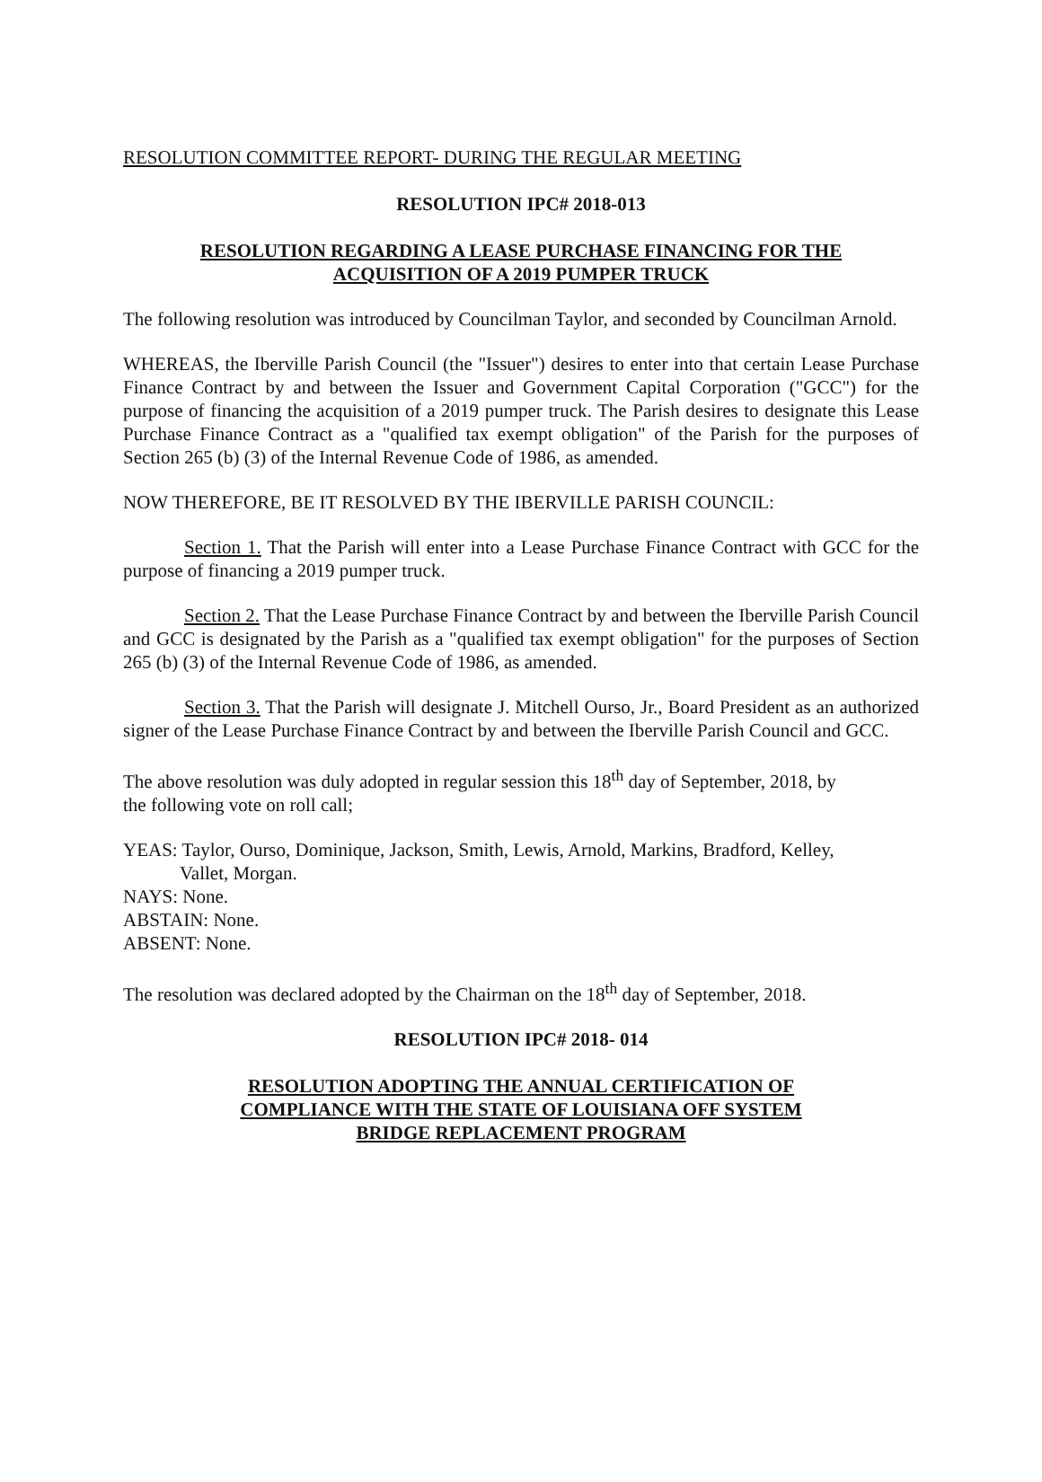RESOLUTION COMMITTEE REPORT- DURING THE REGULAR MEETING
RESOLUTION IPC# 2018-013
RESOLUTION REGARDING A LEASE PURCHASE FINANCING FOR THE
ACQUISITION OF A 2019 PUMPER TRUCK
The following resolution was introduced by Councilman Taylor, and seconded by Councilman Arnold.
WHEREAS, the Iberville Parish Council (the "Issuer") desires to enter into that certain Lease Purchase Finance Contract by and between the Issuer and Government Capital Corporation ("GCC") for the purpose of financing the acquisition of a 2019 pumper truck. The Parish desires to designate this Lease Purchase Finance Contract as a "qualified tax exempt obligation" of the Parish for the purposes of Section 265 (b) (3) of the Internal Revenue Code of 1986, as amended.
NOW THEREFORE, BE IT RESOLVED BY THE IBERVILLE PARISH COUNCIL:
Section 1. That the Parish will enter into a Lease Purchase Finance Contract with GCC for the purpose of financing a 2019 pumper truck.
Section 2. That the Lease Purchase Finance Contract by and between the Iberville Parish Council and GCC is designated by the Parish as a "qualified tax exempt obligation" for the purposes of Section 265 (b) (3) of the Internal Revenue Code of 1986, as amended.
Section 3. That the Parish will designate J. Mitchell Ourso, Jr., Board President as an authorized signer of the Lease Purchase Finance Contract by and between the Iberville Parish Council and GCC.
The above resolution was duly adopted in regular session this 18<sup>th</sup> day of September, 2018, by
the following vote on roll call;
YEAS: Taylor, Ourso, Dominique, Jackson, Smith, Lewis, Arnold, Markins, Bradford, Kelley,
Vallet, Morgan.
NAYS: None.
ABSTAIN: None.
ABSENT: None.
The resolution was declared adopted by the Chairman on the 18<sup>th</sup> day of September, 2018.
RESOLUTION IPC# 2018- 014
RESOLUTION ADOPTING THE ANNUAL CERTIFICATION OF
COMPLIANCE WITH THE STATE OF LOUISIANA OFF SYSTEM
BRIDGE REPLACEMENT PROGRAM